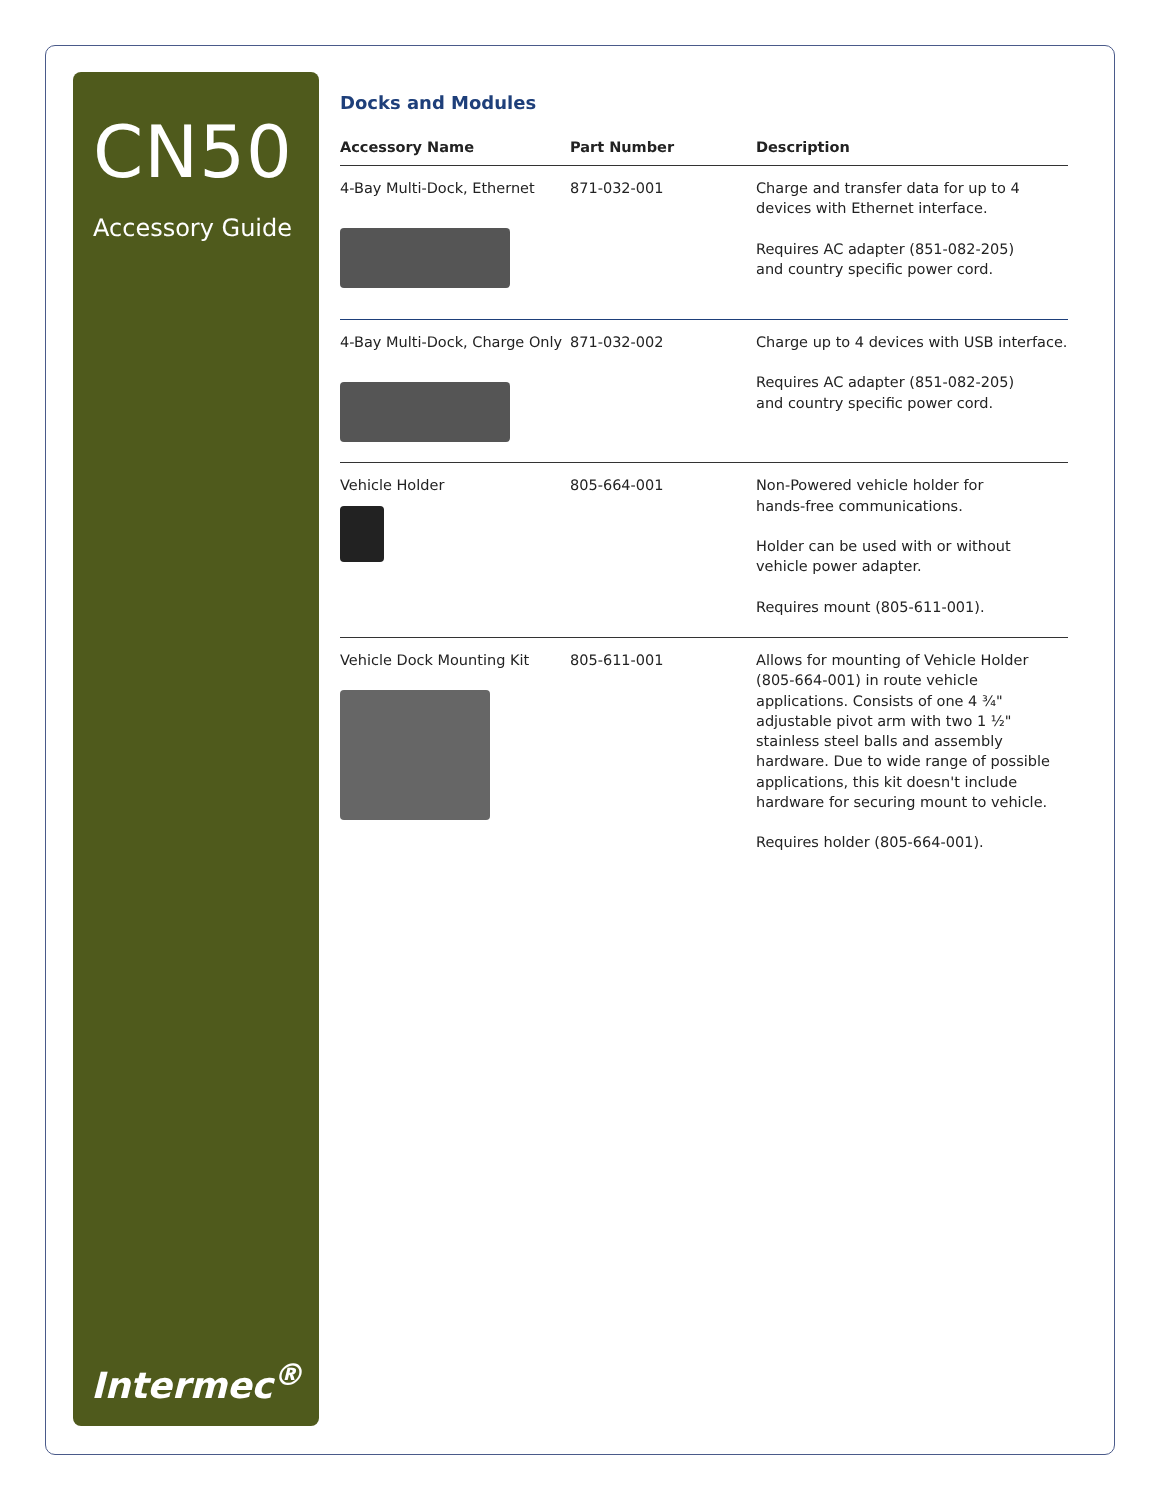CN50
Accessory Guide
Intermec<sup>®</sup>
Docks and Modules
| Accessory Name | Part Number | Description |
| --- | --- | --- |
| 4-Bay Multi-Dock, Ethernet | 871-032-001 | Charge and transfer data for up to 4 devices with Ethernet interface. Requires AC adapter (851-082-205) and country specific power cord. |
| 4-Bay Multi-Dock, Charge Only | 871-032-002 | Charge up to 4 devices with USB interface. Requires AC adapter (851-082-205) and country specific power cord. |
| Vehicle Holder | 805-664-001 | Non-Powered vehicle holder for hands-free communications. Holder can be used with or without vehicle power adapter. Requires mount (805-611-001). |
| Vehicle Dock Mounting Kit | 805-611-001 | Allows for mounting of Vehicle Holder (805-664-001) in route vehicle applications. Consists of one 4 ¾" adjustable pivot arm with two 1 ½" stainless steel balls and assembly hardware. Due to wide range of possible applications, this kit doesn't include hardware for securing mount to vehicle. Requires holder (805-664-001). |